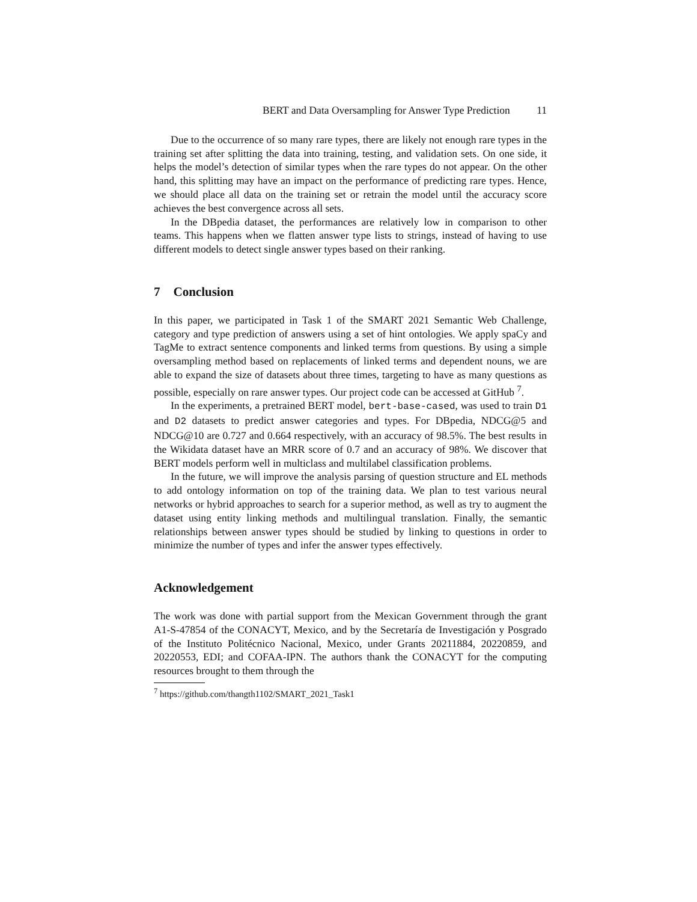BERT and Data Oversampling for Answer Type Prediction 11
Due to the occurrence of so many rare types, there are likely not enough rare types in the training set after splitting the data into training, testing, and validation sets. On one side, it helps the model’s detection of similar types when the rare types do not appear. On the other hand, this splitting may have an impact on the performance of predicting rare types. Hence, we should place all data on the training set or retrain the model until the accuracy score achieves the best convergence across all sets.
In the DBpedia dataset, the performances are relatively low in comparison to other teams. This happens when we flatten answer type lists to strings, instead of having to use different models to detect single answer types based on their ranking.
7 Conclusion
In this paper, we participated in Task 1 of the SMART 2021 Semantic Web Challenge, category and type prediction of answers using a set of hint ontologies. We apply spaCy and TagMe to extract sentence components and linked terms from questions. By using a simple oversampling method based on replacements of linked terms and dependent nouns, we are able to expand the size of datasets about three times, targeting to have as many questions as possible, especially on rare answer types. Our project code can be accessed at GitHub <sup>7</sup>.
In the experiments, a pretrained BERT model, bert-base-cased, was used to train D1 and D2 datasets to predict answer categories and types. For DBpedia, NDCG@5 and NDCG@10 are 0.727 and 0.664 respectively, with an accuracy of 98.5%. The best results in the Wikidata dataset have an MRR score of 0.7 and an accuracy of 98%. We discover that BERT models perform well in multiclass and multilabel classification problems.
In the future, we will improve the analysis parsing of question structure and EL methods to add ontology information on top of the training data. We plan to test various neural networks or hybrid approaches to search for a superior method, as well as try to augment the dataset using entity linking methods and multilingual translation. Finally, the semantic relationships between answer types should be studied by linking to questions in order to minimize the number of types and infer the answer types effectively.
Acknowledgement
The work was done with partial support from the Mexican Government through the grant A1-S-47854 of the CONACYT, Mexico, and by the Secretaría de Investigación y Posgrado of the Instituto Politécnico Nacional, Mexico, under Grants 20211884, 20220859, and 20220553, EDI; and COFAA-IPN. The authors thank the CONACYT for the computing resources brought to them through the
<sup>7</sup> https://github.com/thangth1102/SMART_2021_Task1